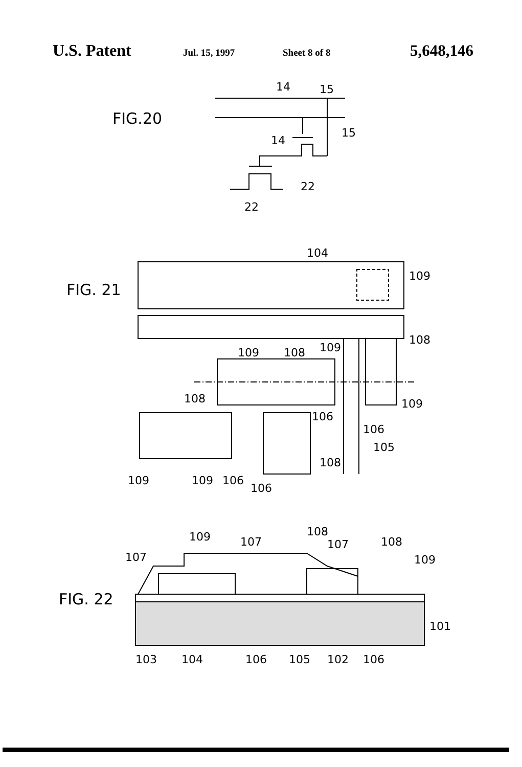U.S. Patent Jul. 15, 1997 Sheet 8 of 8 5,648,146
FIG.20
14
15
15
14
22
22
FIG. 21
104
109
108
109
108
109
109
108
106
106
105
108
109
109
106
106
FIG. 22
109
107
108
107
108
107
109
101
103
104
106
105
102
106